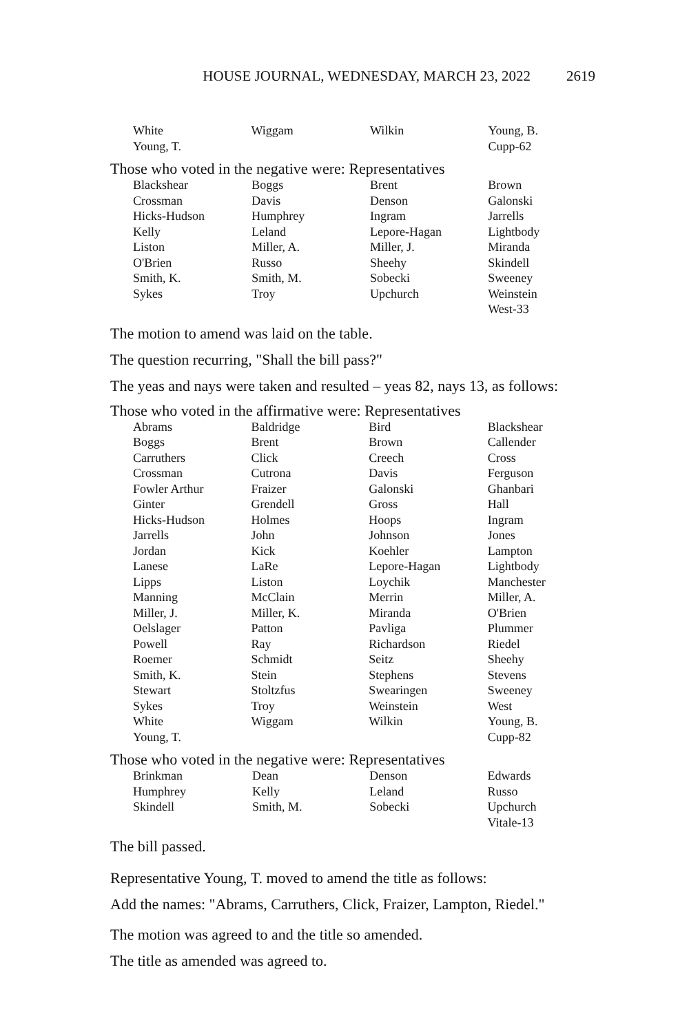HOUSE JOURNAL, WEDNESDAY, MARCH 23, 2022 2619
| White | Wiggam | Wilkin | Young, B. |
| Young, T. | | | Cupp-62 |
Those who voted in the negative were: Representatives
| Blackshear | Boggs | Brent | Brown |
| Crossman | Davis | Denson | Galonski |
| Hicks-Hudson | Humphrey | Ingram | Jarrells |
| Kelly | Leland | Lepore-Hagan | Lightbody |
| Liston | Miller, A. | Miller, J. | Miranda |
| O'Brien | Russo | Sheehy | Skindell |
| Smith, K. | Smith, M. | Sobecki | Sweeney |
| Sykes | Troy | Upchurch | Weinstein |
| | | | West-33 |
The motion to amend was laid on the table.
The question recurring, "Shall the bill pass?"
The yeas and nays were taken and resulted – yeas 82, nays 13, as follows:
Those who voted in the affirmative were: Representatives
| Abrams | Baldridge | Bird | Blackshear |
| Boggs | Brent | Brown | Callender |
| Carruthers | Click | Creech | Cross |
| Crossman | Cutrona | Davis | Ferguson |
| Fowler Arthur | Fraizer | Galonski | Ghanbari |
| Ginter | Grendell | Gross | Hall |
| Hicks-Hudson | Holmes | Hoops | Ingram |
| Jarrells | John | Johnson | Jones |
| Jordan | Kick | Koehler | Lampton |
| Lanese | LaRe | Lepore-Hagan | Lightbody |
| Lipps | Liston | Loychik | Manchester |
| Manning | McClain | Merrin | Miller, A. |
| Miller, J. | Miller, K. | Miranda | O'Brien |
| Oelslager | Patton | Pavliga | Plummer |
| Powell | Ray | Richardson | Riedel |
| Roemer | Schmidt | Seitz | Sheehy |
| Smith, K. | Stein | Stephens | Stevens |
| Stewart | Stoltzfus | Swearingen | Sweeney |
| Sykes | Troy | Weinstein | West |
| White | Wiggam | Wilkin | Young, B. |
| Young, T. | | | Cupp-82 |
Those who voted in the negative were: Representatives
| Brinkman | Dean | Denson | Edwards |
| Humphrey | Kelly | Leland | Russo |
| Skindell | Smith, M. | Sobecki | Upchurch |
| | | | Vitale-13 |
The bill passed.
Representative Young, T. moved to amend the title as follows:
Add the names: "Abrams, Carruthers, Click, Fraizer, Lampton, Riedel."
The motion was agreed to and the title so amended.
The title as amended was agreed to.